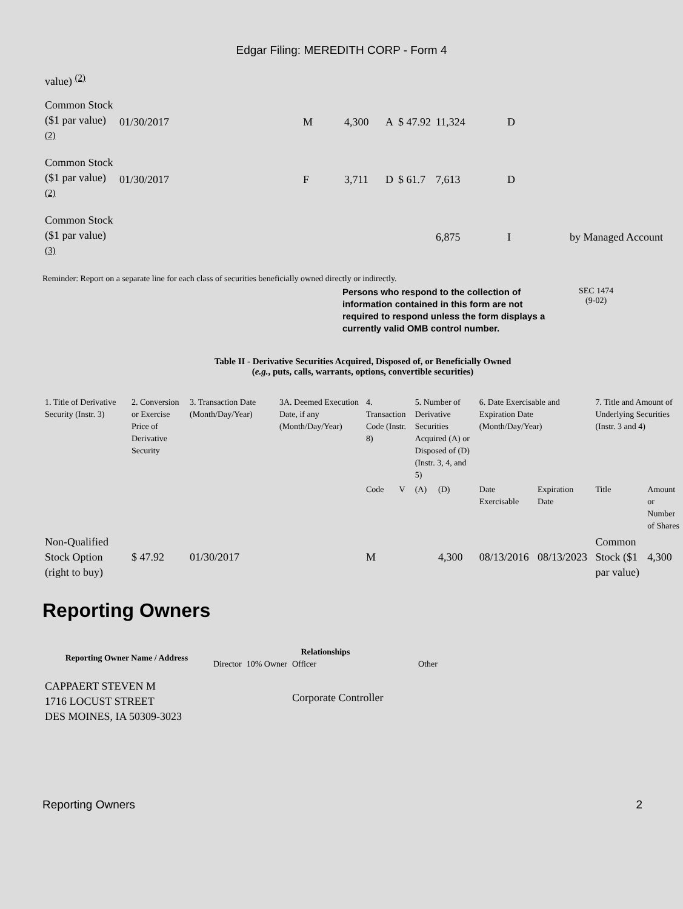Edgar Filing: MEREDITH CORP - Form 4
| value) <sup>(2)</sup> | | | | | | | | |
| Common Stock ($1 par value) <sup>(2)</sup> | 01/30/2017 | M | 4,300 | A | $ 47.92 | 11,324 | D | |
| Common Stock ($1 par value) <sup>(2)</sup> | 01/30/2017 | F | 3,711 | D | $ 61.7 | 7,613 | D | |
| Common Stock ($1 par value) <sup>(3)</sup> | | | | | | 6,875 | I | by Managed Account |
Reminder: Report on a separate line for each class of securities beneficially owned directly or indirectly.
Persons who respond to the collection of information contained in this form are not required to respond unless the form displays a currently valid OMB control number.
SEC 1474
(9-02)
Table II - Derivative Securities Acquired, Disposed of, or Beneficially Owned
(e.g., puts, calls, warrants, options, convertible securities)
| 1. Title of Derivative Security (Instr. 3) | 2. Conversion or Exercise Price of Derivative Security | 3. Transaction Date (Month/Day/Year) | 3A. Deemed Execution Date, if any (Month/Day/Year) | 4. Transaction Code (Instr. 8) | | 5. Number of Derivative Securities Acquired (A) or Disposed of (D) (Instr. 3, 4, and 5) | | 6. Date Exercisable and Expiration Date (Month/Day/Year) | | 7. Title and Amount of Underlying Securities (Instr. 3 and 4) | |
| | | | | Code | V | (A) | (D) | Date Exercisable | Expiration Date | Title | Amount or Number of Shares |
| Non-Qualified Stock Option (right to buy) | $ 47.92 | 01/30/2017 | | M | | | 4,300 | 08/13/2016 | 08/13/2023 | Common Stock ($1 par value) | 4,300 |
Reporting Owners
| Reporting Owner Name / Address | Relationships | | | |
| --- | --- | --- | --- | --- |
| | Director | 10% Owner | Officer | Other |
| CAPPAERT STEVEN M 1716 LOCUST STREET DES MOINES, IA 50309-3023 | | | Corporate Controller | |
Reporting Owners 2